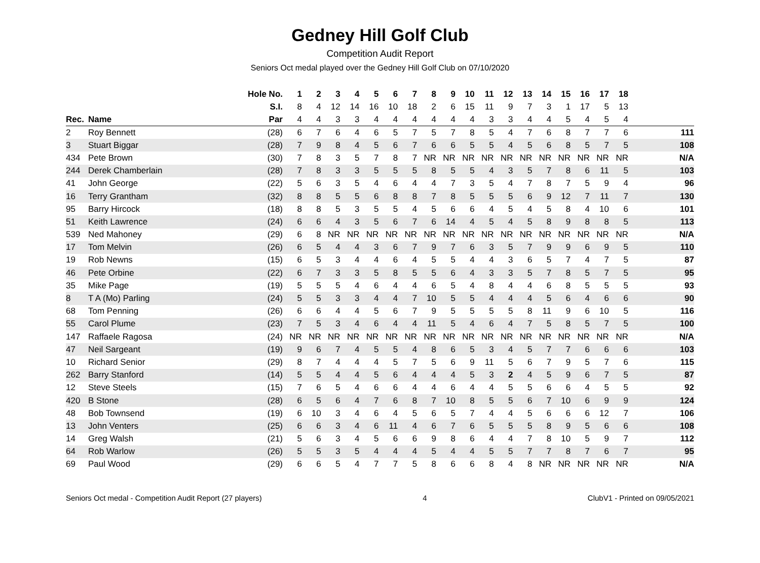Gedney Hill Golf Club
Competition Audit Report
Seniors Oct medal played over the Gedney Hill Golf Club on 07/10/2020
| | | Hole No. | 1 | 2 | 3 | 4 | 5 | 6 | 7 | 8 | 9 | 10 | 11 | 12 | 13 | 14 | 15 | 16 | 17 | 18 | |
| --- | --- | --- | --- | --- | --- | --- | --- | --- | --- | --- | --- | --- | --- | --- | --- | --- | --- | --- | --- | --- | --- |
| | | S.I. | 8 | 4 | 12 | 14 | 16 | 10 | 18 | 2 | 6 | 15 | 11 | 9 | 7 | 3 | 1 | 17 | 5 | 13 | |
| Rec. | Name | Par | 4 | 4 | 3 | 3 | 4 | 4 | 4 | 4 | 4 | 4 | 3 | 3 | 4 | 4 | 5 | 4 | 5 | 4 | |
| 2 | Roy Bennett | (28) | 6 | 7 | 6 | 4 | 6 | 5 | 7 | 5 | 7 | 8 | 5 | 4 | 7 | 6 | 8 | 7 | 7 | 6 | 111 |
| 3 | Stuart Biggar | (28) | 7 | 9 | 8 | 4 | 5 | 6 | 7 | 6 | 6 | 5 | 5 | 4 | 5 | 6 | 8 | 5 | 7 | 5 | 108 |
| 434 | Pete Brown | (30) | 7 | 8 | 3 | 5 | 7 | 8 | 7 | NR | NR | NR | NR | NR | NR | NR | NR | NR | NR | NR | N/A |
| 244 | Derek Chamberlain | (28) | 7 | 8 | 3 | 3 | 5 | 5 | 5 | 8 | 5 | 5 | 4 | 3 | 5 | 7 | 8 | 6 | 11 | 5 | 103 |
| 41 | John George | (22) | 5 | 6 | 3 | 5 | 4 | 6 | 4 | 4 | 7 | 3 | 5 | 4 | 7 | 8 | 7 | 5 | 9 | 4 | 96 |
| 16 | Terry Grantham | (32) | 8 | 8 | 5 | 5 | 6 | 8 | 8 | 7 | 8 | 5 | 5 | 5 | 6 | 9 | 12 | 7 | 11 | 7 | 130 |
| 95 | Barry Hircock | (18) | 8 | 8 | 5 | 3 | 5 | 5 | 4 | 5 | 6 | 6 | 4 | 5 | 4 | 5 | 8 | 4 | 10 | 6 | 101 |
| 51 | Keith Lawrence | (24) | 6 | 6 | 4 | 3 | 5 | 6 | 7 | 6 | 14 | 4 | 5 | 4 | 5 | 8 | 9 | 8 | 8 | 5 | 113 |
| 539 | Ned Mahoney | (29) | 6 | 8 | NR | NR | NR | NR | NR | NR | NR | NR | NR | NR | NR | NR | NR | NR | NR | NR | N/A |
| 17 | Tom Melvin | (26) | 6 | 5 | 4 | 4 | 3 | 6 | 7 | 9 | 7 | 6 | 3 | 5 | 7 | 9 | 9 | 6 | 9 | 5 | 110 |
| 19 | Rob Newns | (15) | 6 | 5 | 3 | 4 | 4 | 6 | 4 | 5 | 5 | 4 | 4 | 3 | 6 | 5 | 7 | 4 | 7 | 5 | 87 |
| 46 | Pete Orbine | (22) | 6 | 7 | 3 | 3 | 5 | 8 | 5 | 5 | 6 | 4 | 3 | 3 | 5 | 7 | 8 | 5 | 7 | 5 | 95 |
| 35 | Mike Page | (19) | 5 | 5 | 5 | 4 | 6 | 4 | 4 | 6 | 5 | 4 | 8 | 4 | 4 | 6 | 8 | 5 | 5 | 5 | 93 |
| 8 | T A (Mo) Parling | (24) | 5 | 5 | 3 | 3 | 4 | 4 | 7 | 10 | 5 | 5 | 4 | 4 | 4 | 5 | 6 | 4 | 6 | 6 | 90 |
| 68 | Tom Penning | (26) | 6 | 6 | 4 | 4 | 5 | 6 | 7 | 9 | 5 | 5 | 5 | 5 | 8 | 11 | 9 | 6 | 10 | 5 | 116 |
| 55 | Carol Plume | (23) | 7 | 5 | 3 | 4 | 6 | 4 | 4 | 11 | 5 | 4 | 6 | 4 | 7 | 5 | 8 | 5 | 7 | 5 | 100 |
| 147 | Raffaele Ragosa | (24) | NR | NR | NR | NR | NR | NR | NR | NR | NR | NR | NR | NR | NR | NR | NR | NR | NR | NR | N/A |
| 47 | Neil Sargeant | (19) | 9 | 6 | 7 | 4 | 5 | 5 | 4 | 8 | 6 | 5 | 3 | 4 | 5 | 7 | 7 | 6 | 6 | 6 | 103 |
| 10 | Richard Senior | (29) | 8 | 7 | 4 | 4 | 4 | 5 | 7 | 5 | 6 | 9 | 11 | 5 | 6 | 7 | 9 | 5 | 7 | 6 | 115 |
| 262 | Barry Stanford | (14) | 5 | 5 | 4 | 4 | 5 | 6 | 4 | 4 | 4 | 5 | 3 | 2 | 4 | 5 | 9 | 6 | 7 | 5 | 87 |
| 12 | Steve Steels | (15) | 7 | 6 | 5 | 4 | 6 | 6 | 4 | 4 | 6 | 4 | 4 | 5 | 5 | 6 | 6 | 4 | 5 | 5 | 92 |
| 420 | B Stone | (28) | 6 | 5 | 6 | 4 | 7 | 6 | 8 | 7 | 10 | 8 | 5 | 5 | 6 | 7 | 10 | 6 | 9 | 9 | 124 |
| 48 | Bob Townsend | (19) | 6 | 10 | 3 | 4 | 6 | 4 | 5 | 6 | 5 | 7 | 4 | 4 | 5 | 6 | 6 | 6 | 12 | 7 | 106 |
| 13 | John Venters | (25) | 6 | 6 | 3 | 4 | 6 | 11 | 4 | 6 | 7 | 6 | 5 | 5 | 5 | 8 | 9 | 5 | 6 | 6 | 108 |
| 14 | Greg Walsh | (21) | 5 | 6 | 3 | 4 | 5 | 6 | 6 | 9 | 8 | 6 | 4 | 4 | 7 | 8 | 10 | 5 | 9 | 7 | 112 |
| 64 | Rob Warlow | (26) | 5 | 5 | 3 | 5 | 4 | 4 | 4 | 5 | 4 | 4 | 5 | 5 | 7 | 7 | 8 | 7 | 6 | 7 | 95 |
| 69 | Paul Wood | (29) | 6 | 6 | 5 | 4 | 7 | 7 | 5 | 8 | 6 | 6 | 8 | 4 | 8 | NR | NR | NR | NR | NR | N/A |
Seniors Oct medal - Competition Audit Report (27 players) 4 ClubV1 - Printed on 09/05/2021